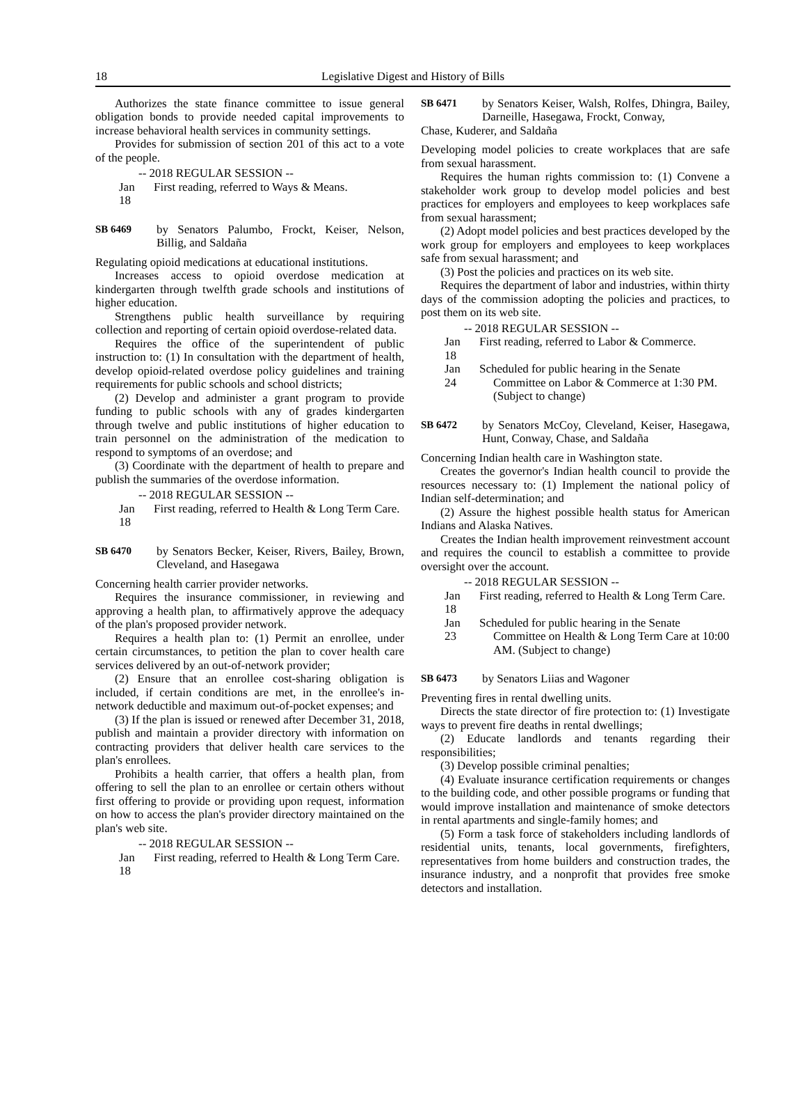18 Legislative Digest and History of Bills
Authorizes the state finance committee to issue general obligation bonds to provide needed capital improvements to increase behavioral health services in community settings.
Provides for submission of section 201 of this act to a vote of the people.
-- 2018 REGULAR SESSION --
Jan 18
First reading, referred to Ways & Means.
SB 6469 by Senators Palumbo, Frockt, Keiser, Nelson, Billig, and Saldaña
Regulating opioid medications at educational institutions.
Increases access to opioid overdose medication at kindergarten through twelfth grade schools and institutions of higher education.
Strengthens public health surveillance by requiring collection and reporting of certain opioid overdose-related data.
Requires the office of the superintendent of public instruction to: (1) In consultation with the department of health, develop opioid-related overdose policy guidelines and training requirements for public schools and school districts;
(2) Develop and administer a grant program to provide funding to public schools with any of grades kindergarten through twelve and public institutions of higher education to train personnel on the administration of the medication to respond to symptoms of an overdose; and
(3) Coordinate with the department of health to prepare and publish the summaries of the overdose information.
-- 2018 REGULAR SESSION --
Jan 18
First reading, referred to Health & Long Term Care.
SB 6470 by Senators Becker, Keiser, Rivers, Bailey, Brown, Cleveland, and Hasegawa
Concerning health carrier provider networks.
Requires the insurance commissioner, in reviewing and approving a health plan, to affirmatively approve the adequacy of the plan's proposed provider network.
Requires a health plan to: (1) Permit an enrollee, under certain circumstances, to petition the plan to cover health care services delivered by an out-of-network provider;
(2) Ensure that an enrollee cost-sharing obligation is included, if certain conditions are met, in the enrollee's in-network deductible and maximum out-of-pocket expenses; and
(3) If the plan is issued or renewed after December 31, 2018, publish and maintain a provider directory with information on contracting providers that deliver health care services to the plan's enrollees.
Prohibits a health carrier, that offers a health plan, from offering to sell the plan to an enrollee or certain others without first offering to provide or providing upon request, information on how to access the plan's provider directory maintained on the plan's web site.
-- 2018 REGULAR SESSION --
Jan 18
First reading, referred to Health & Long Term Care.
SB 6471 by Senators Keiser, Walsh, Rolfes, Dhingra, Bailey, Darneille, Hasegawa, Frockt, Conway,
Chase, Kuderer, and Saldaña
Developing model policies to create workplaces that are safe from sexual harassment.
Requires the human rights commission to: (1) Convene a stakeholder work group to develop model policies and best practices for employers and employees to keep workplaces safe from sexual harassment;
(2) Adopt model policies and best practices developed by the work group for employers and employees to keep workplaces safe from sexual harassment; and
(3) Post the policies and practices on its web site.
Requires the department of labor and industries, within thirty days of the commission adopting the policies and practices, to post them on its web site.
-- 2018 REGULAR SESSION --
Jan 18
First reading, referred to Labor & Commerce.
Jan 24
Scheduled for public hearing in the Senate Committee on Labor & Commerce at 1:30 PM. (Subject to change)
SB 6472 by Senators McCoy, Cleveland, Keiser, Hasegawa, Hunt, Conway, Chase, and Saldaña
Concerning Indian health care in Washington state.
Creates the governor's Indian health council to provide the resources necessary to: (1) Implement the national policy of Indian self-determination; and
(2) Assure the highest possible health status for American Indians and Alaska Natives.
Creates the Indian health improvement reinvestment account and requires the council to establish a committee to provide oversight over the account.
-- 2018 REGULAR SESSION --
Jan 18
First reading, referred to Health & Long Term Care.
Jan 23
Scheduled for public hearing in the Senate Committee on Health & Long Term Care at 10:00 AM. (Subject to change)
SB 6473 by Senators Liias and Wagoner
Preventing fires in rental dwelling units.
Directs the state director of fire protection to: (1) Investigate ways to prevent fire deaths in rental dwellings;
(2) Educate landlords and tenants regarding their responsibilities;
(3) Develop possible criminal penalties;
(4) Evaluate insurance certification requirements or changes to the building code, and other possible programs or funding that would improve installation and maintenance of smoke detectors in rental apartments and single-family homes; and
(5) Form a task force of stakeholders including landlords of residential units, tenants, local governments, firefighters, representatives from home builders and construction trades, the insurance industry, and a nonprofit that provides free smoke detectors and installation.